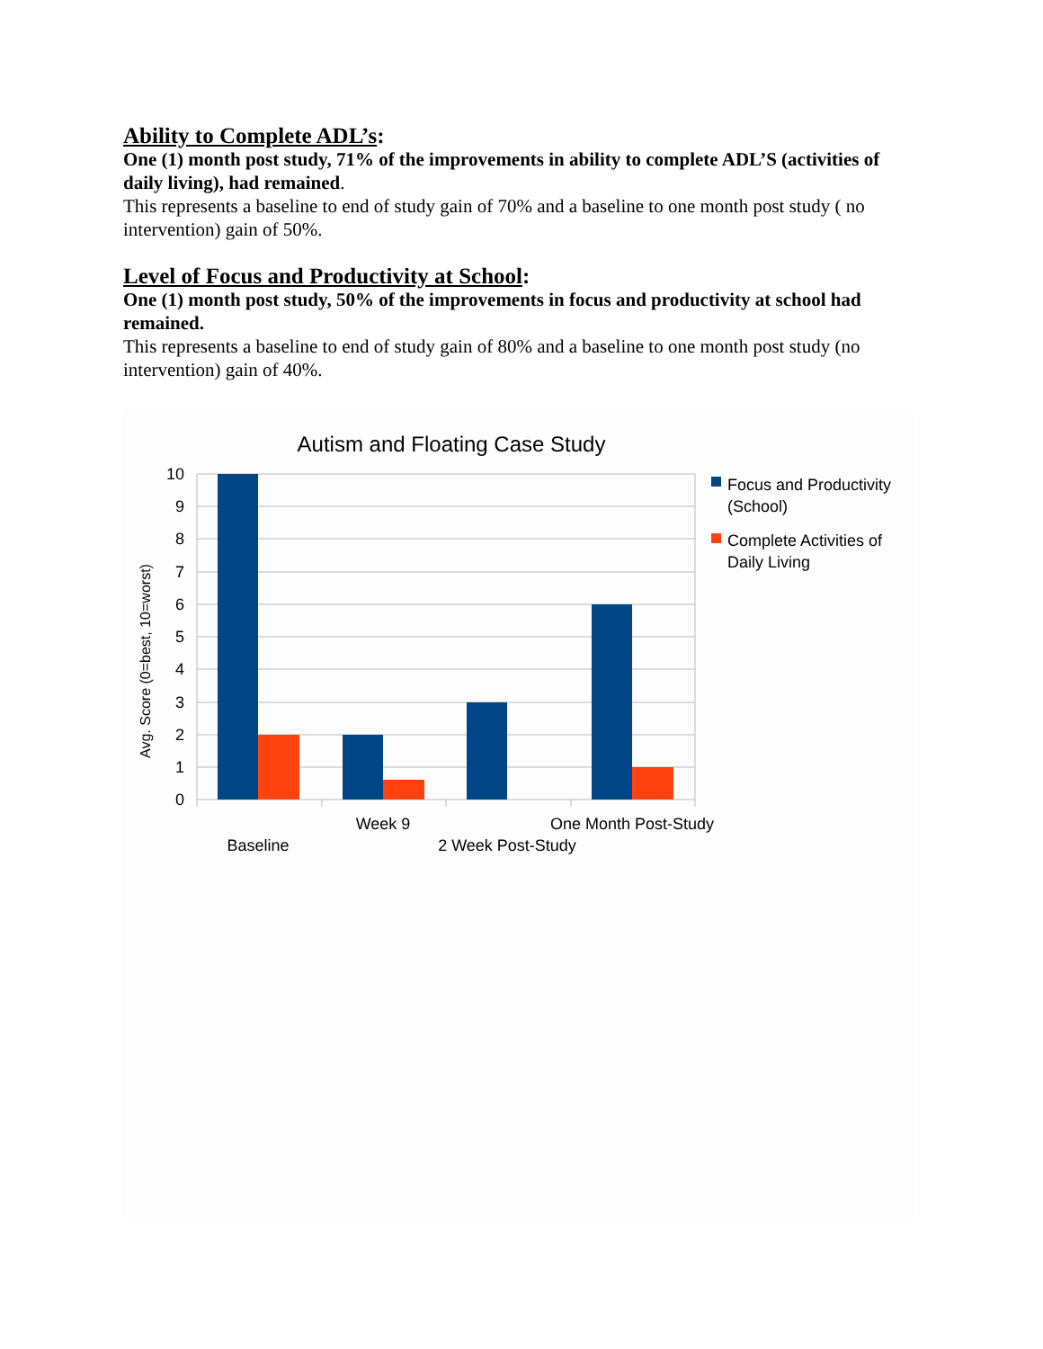Ability to Complete ADL’s:
One (1) month post study, 71% of the improvements in ability to complete ADL’S (activities of daily living), had remained.
This represents a baseline to end of study gain of 70% and a baseline to one month post study ( no intervention) gain of 50%.
Level of Focus and Productivity at School:
One (1) month post study, 50% of the improvements in focus and productivity at school had remained.
This represents a baseline to end of study gain of 80% and a baseline to one month post study (no intervention) gain of 40%.
Autism and Floating Case Study
10
9
8
7
6
5
4
3
2
1
0
Avg. Score (0=best, 10=worst)
Baseline
Week 9
2 Week Post-Study
One Month Post-Study
Focus and Productivity
(School)
Complete Activities of
Daily Living